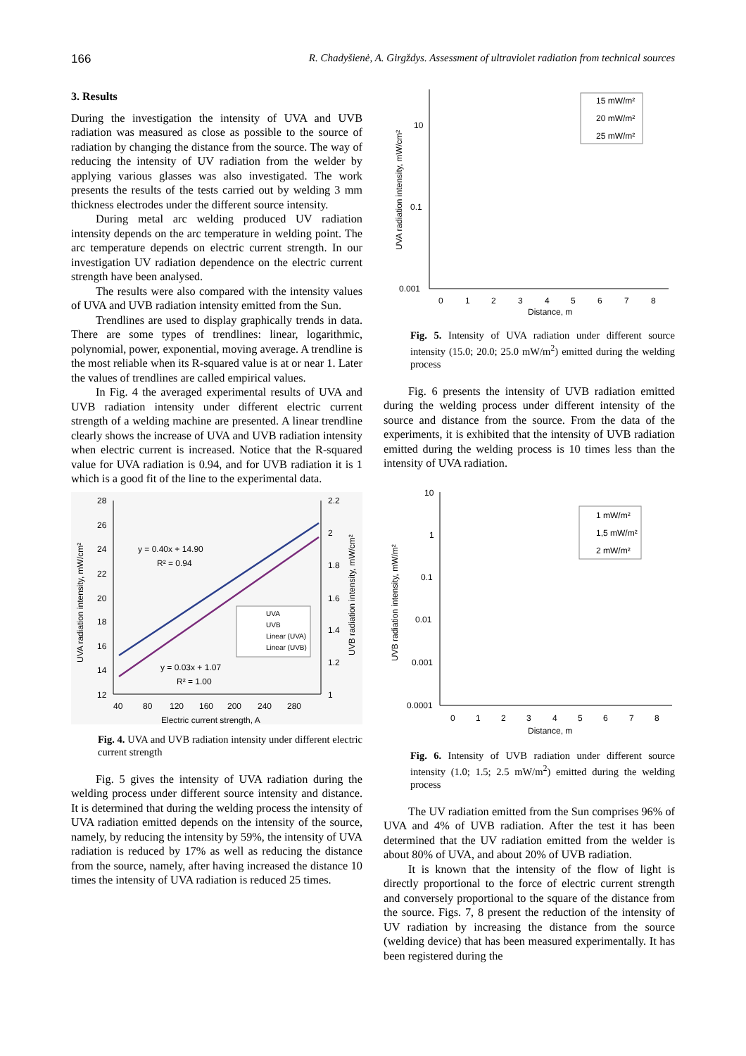166 R. Chadyšienė, A. Girgždys. Assessment of ultraviolet radiation from technical sources
3. Results
During the investigation the intensity of UVA and UVB radiation was measured as close as possible to the source of radiation by changing the distance from the source. The way of reducing the intensity of UV radiation from the welder by applying various glasses was also investigated. The work presents the results of the tests carried out by welding 3 mm thickness electrodes under the different source intensity.
During metal arc welding produced UV radiation intensity depends on the arc temperature in welding point. The arc temperature depends on electric current strength. In our investigation UV radiation dependence on the electric current strength have been analysed.
The results were also compared with the intensity values of UVA and UVB radiation intensity emitted from the Sun.
Trendlines are used to display graphically trends in data. There are some types of trendlines: linear, logarithmic, polynomial, power, exponential, moving average. A trendline is the most reliable when its R-squared value is at or near 1. Later the values of trendlines are called empirical values.
In Fig. 4 the averaged experimental results of UVA and UVB radiation intensity under different electric current strength of a welding machine are presented. A linear trendline clearly shows the increase of UVA and UVB radiation intensity when electric current is increased. Notice that the R-squared value for UVA radiation is 0.94, and for UVB radiation it is 1 which is a good fit of the line to the experimental data.
28
26
24
22
20
18
16
14
12
2.2
2
1.8
1.6
1.4
1.2
1
40
80
120
160
200
240
280
Electric current strength, A
UVA radiation intensity, mW/cm²
UVB radiation intensity, mW/cm²
y = 0.40x + 14.90
R² = 0.94
y = 0.03x + 1.07
R² = 1.00
UVA
UVB
Linear (UVA)
Linear (UVB)
Fig. 4. UVA and UVB radiation intensity under different electric current strength
Fig. 5 gives the intensity of UVA radiation during the welding process under different source intensity and distance. It is determined that during the welding process the intensity of UVA radiation emitted depends on the intensity of the source, namely, by reducing the intensity by 59%, the intensity of UVA radiation is reduced by 17% as well as reducing the distance from the source, namely, after having increased the distance 10 times the intensity of UVA radiation is reduced 25 times.
10
0.1
0.001
0
1
2
3
4
5
6
7
8
Distance, m
UVA radiation intensity, mW/cm²
15 mW/m²
20 mW/m²
25 mW/m²
Fig. 5. Intensity of UVA radiation under different source intensity (15.0; 20.0; 25.0 mW/m<sup>2</sup>) emitted during the welding process
Fig. 6 presents the intensity of UVB radiation emitted during the welding process under different intensity of the source and distance from the source. From the data of the experiments, it is exhibited that the intensity of UVB radiation emitted during the welding process is 10 times less than the intensity of UVA radiation.
10
1
0.1
0.01
0.001
0.0001
0
1
2
3
4
5
6
7
8
Distance, m
UVB radiation intensity, mW/m²
1 mW/m²
1,5 mW/m²
2 mW/m²
Fig. 6. Intensity of UVB radiation under different source intensity (1.0; 1.5; 2.5 mW/m<sup>2</sup>) emitted during the welding process
The UV radiation emitted from the Sun comprises 96% of UVA and 4% of UVB radiation. After the test it has been determined that the UV radiation emitted from the welder is about 80% of UVA, and about 20% of UVB radiation.
It is known that the intensity of the flow of light is directly proportional to the force of electric current strength and conversely proportional to the square of the distance from the source. Figs. 7, 8 present the reduction of the intensity of UV radiation by increasing the distance from the source (welding device) that has been measured experimentally. It has been registered during the